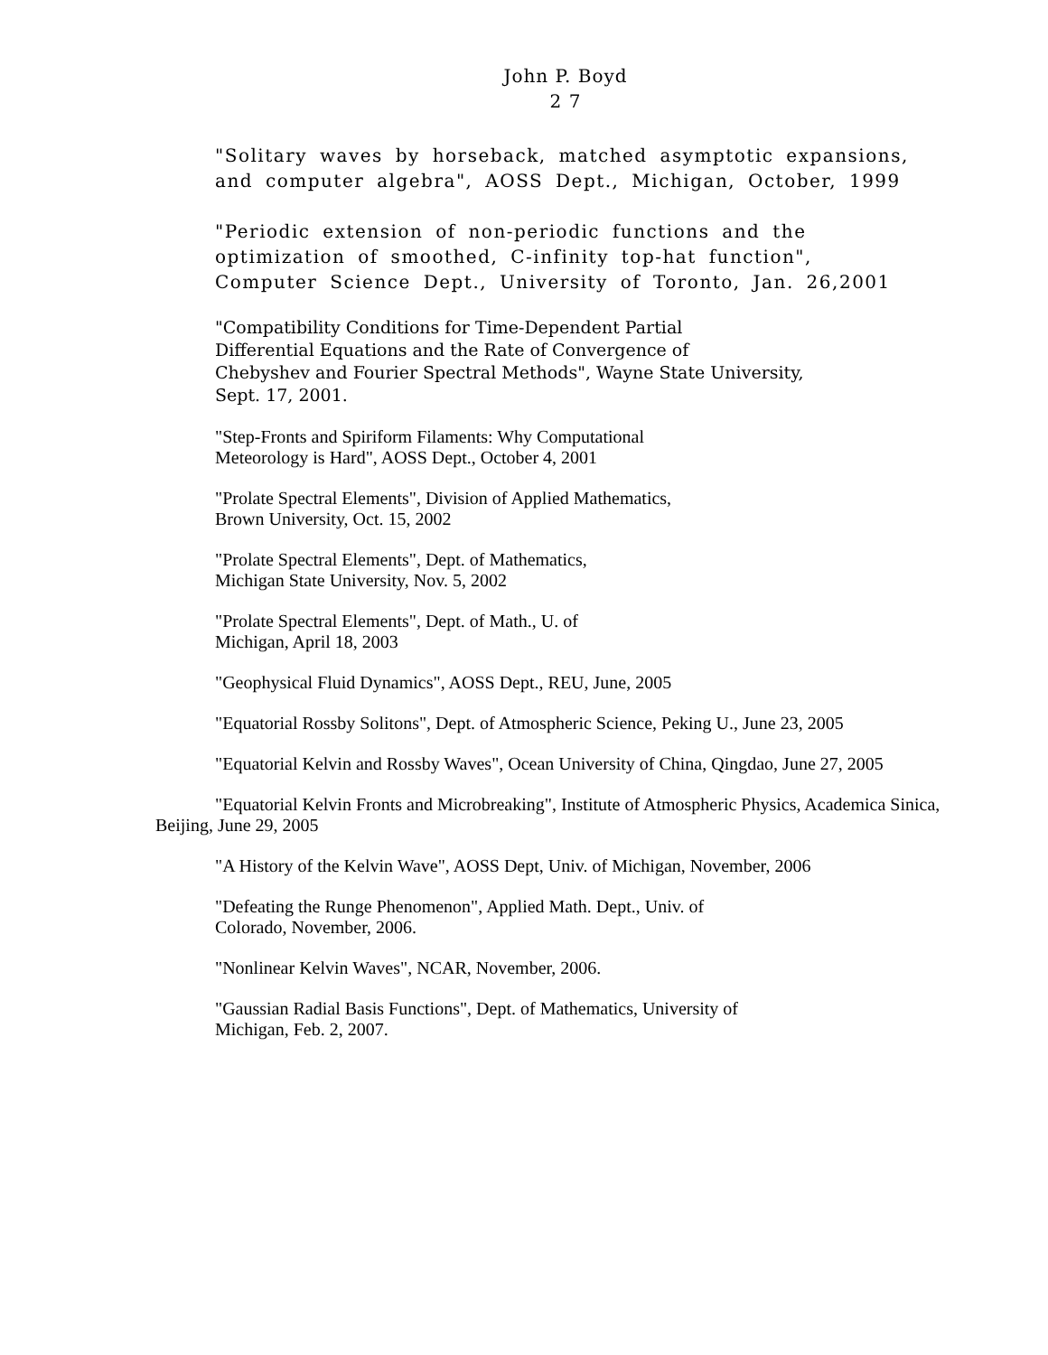John P. Boyd
2 7
"Solitary waves by horseback, matched asymptotic expansions,
and computer algebra", AOSS Dept., Michigan, October, 1999
"Periodic extension of non-periodic functions and the
optimization of smoothed, C-infinity top-hat function",
Computer Science Dept., University of Toronto, Jan. 26,2001
"Compatibility Conditions for Time-Dependent Partial
Differential Equations and the Rate of Convergence of
Chebyshev and Fourier Spectral Methods", Wayne State University,
Sept. 17, 2001.
"Step-Fronts and Spiriform Filaments: Why Computational
Meteorology is Hard", AOSS Dept., October 4, 2001
"Prolate Spectral Elements", Division of Applied Mathematics,
Brown University, Oct. 15, 2002
"Prolate Spectral Elements", Dept. of Mathematics,
Michigan State University, Nov. 5, 2002
"Prolate Spectral Elements", Dept. of Math., U. of
Michigan, April 18, 2003
"Geophysical Fluid Dynamics", AOSS Dept., REU, June, 2005
"Equatorial Rossby Solitons", Dept. of Atmospheric Science, Peking U., June 23, 2005
"Equatorial Kelvin and Rossby Waves", Ocean University of China, Qingdao, June 27, 2005
"Equatorial Kelvin Fronts and Microbreaking", Institute of Atmospheric Physics, Academica Sinica, Beijing, June 29, 2005
"A History of the Kelvin Wave", AOSS Dept, Univ. of Michigan, November, 2006
"Defeating the Runge Phenomenon", Applied Math. Dept., Univ. of
Colorado, November, 2006.
"Nonlinear Kelvin Waves", NCAR, November, 2006.
"Gaussian Radial Basis Functions", Dept. of Mathematics, University of
Michigan, Feb. 2, 2007.